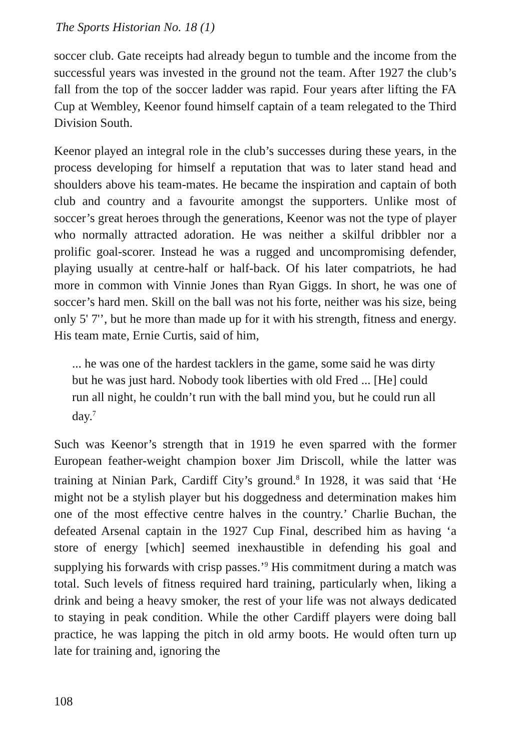The Sports Historian No. 18 (1)
soccer club. Gate receipts had already begun to tumble and the income from the successful years was invested in the ground not the team. After 1927 the club’s fall from the top of the soccer ladder was rapid. Four years after lifting the FA Cup at Wembley, Keenor found himself captain of a team relegated to the Third Division South.
Keenor played an integral role in the club’s successes during these years, in the process developing for himself a reputation that was to later stand head and shoulders above his team-mates. He became the inspiration and captain of both club and country and a favourite amongst the supporters. Unlike most of soccer’s great heroes through the generations, Keenor was not the type of player who normally attracted adoration. He was neither a skilful dribbler nor a prolific goal-scorer. Instead he was a rugged and uncompromising defender, playing usually at centre-half or half-back. Of his later compatriots, he had more in common with Vinnie Jones than Ryan Giggs. In short, he was one of soccer’s hard men. Skill on the ball was not his forte, neither was his size, being only 5' 7'’, but he more than made up for it with his strength, fitness and energy. His team mate, Ernie Curtis, said of him,
... he was one of the hardest tacklers in the game, some said he was dirty but he was just hard. Nobody took liberties with old Fred ... [He] could run all night, he couldn’t run with the ball mind you, but he could run all day.<sup>7</sup>
Such was Keenor’s strength that in 1919 he even sparred with the former European feather-weight champion boxer Jim Driscoll, while the latter was training at Ninian Park, Cardiff City’s ground.<sup>8</sup> In 1928, it was said that ‘He might not be a stylish player but his doggedness and determination makes him one of the most effective centre halves in the country.’ Charlie Buchan, the defeated Arsenal captain in the 1927 Cup Final, described him as having ‘a store of energy [which] seemed inexhaustible in defending his goal and supplying his forwards with crisp passes.’<sup>9</sup> His commitment during a match was total. Such levels of fitness required hard training, particularly when, liking a drink and being a heavy smoker, the rest of your life was not always dedicated to staying in peak condition. While the other Cardiff players were doing ball practice, he was lapping the pitch in old army boots. He would often turn up late for training and, ignoring the
108